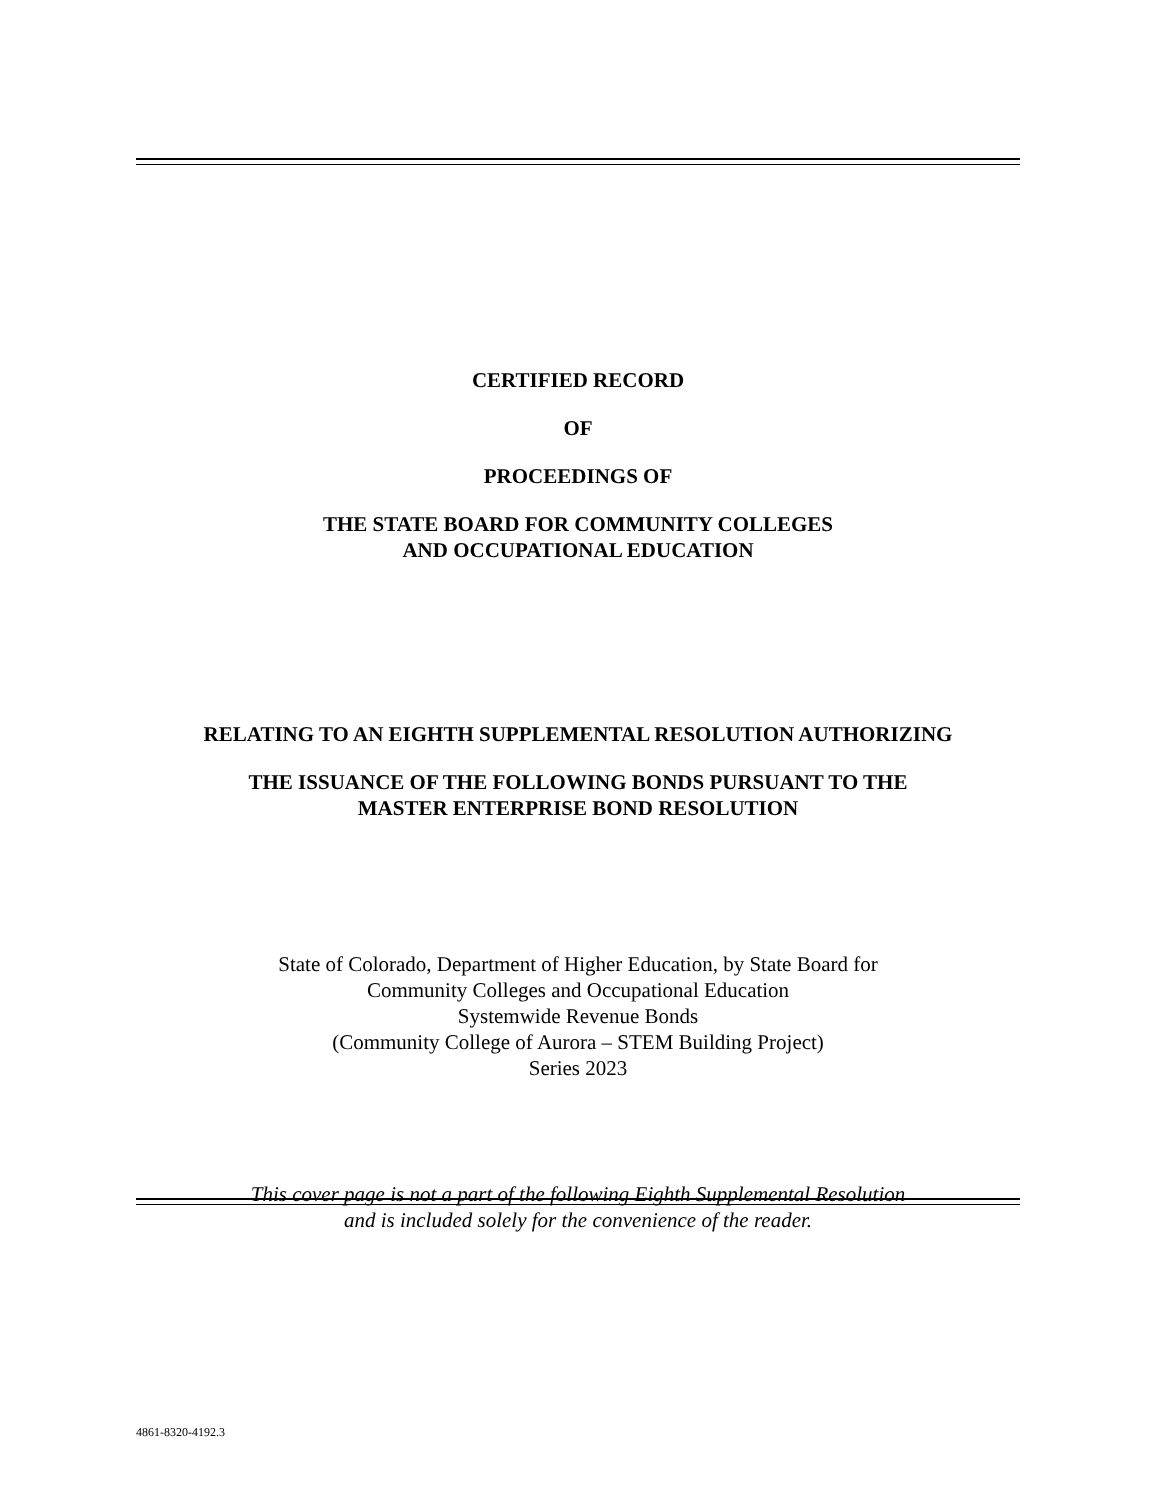CERTIFIED RECORD
OF
PROCEEDINGS OF
THE STATE BOARD FOR COMMUNITY COLLEGES
AND OCCUPATIONAL EDUCATION
RELATING TO AN EIGHTH SUPPLEMENTAL RESOLUTION AUTHORIZING
THE ISSUANCE OF THE FOLLOWING BONDS PURSUANT TO THE
MASTER ENTERPRISE BOND RESOLUTION
State of Colorado, Department of Higher Education, by State Board for
Community Colleges and Occupational Education
Systemwide Revenue Bonds
(Community College of Aurora – STEM Building Project)
Series 2023
This cover page is not a part of the following Eighth Supplemental Resolution
and is included solely for the convenience of the reader.
4861-8320-4192.3